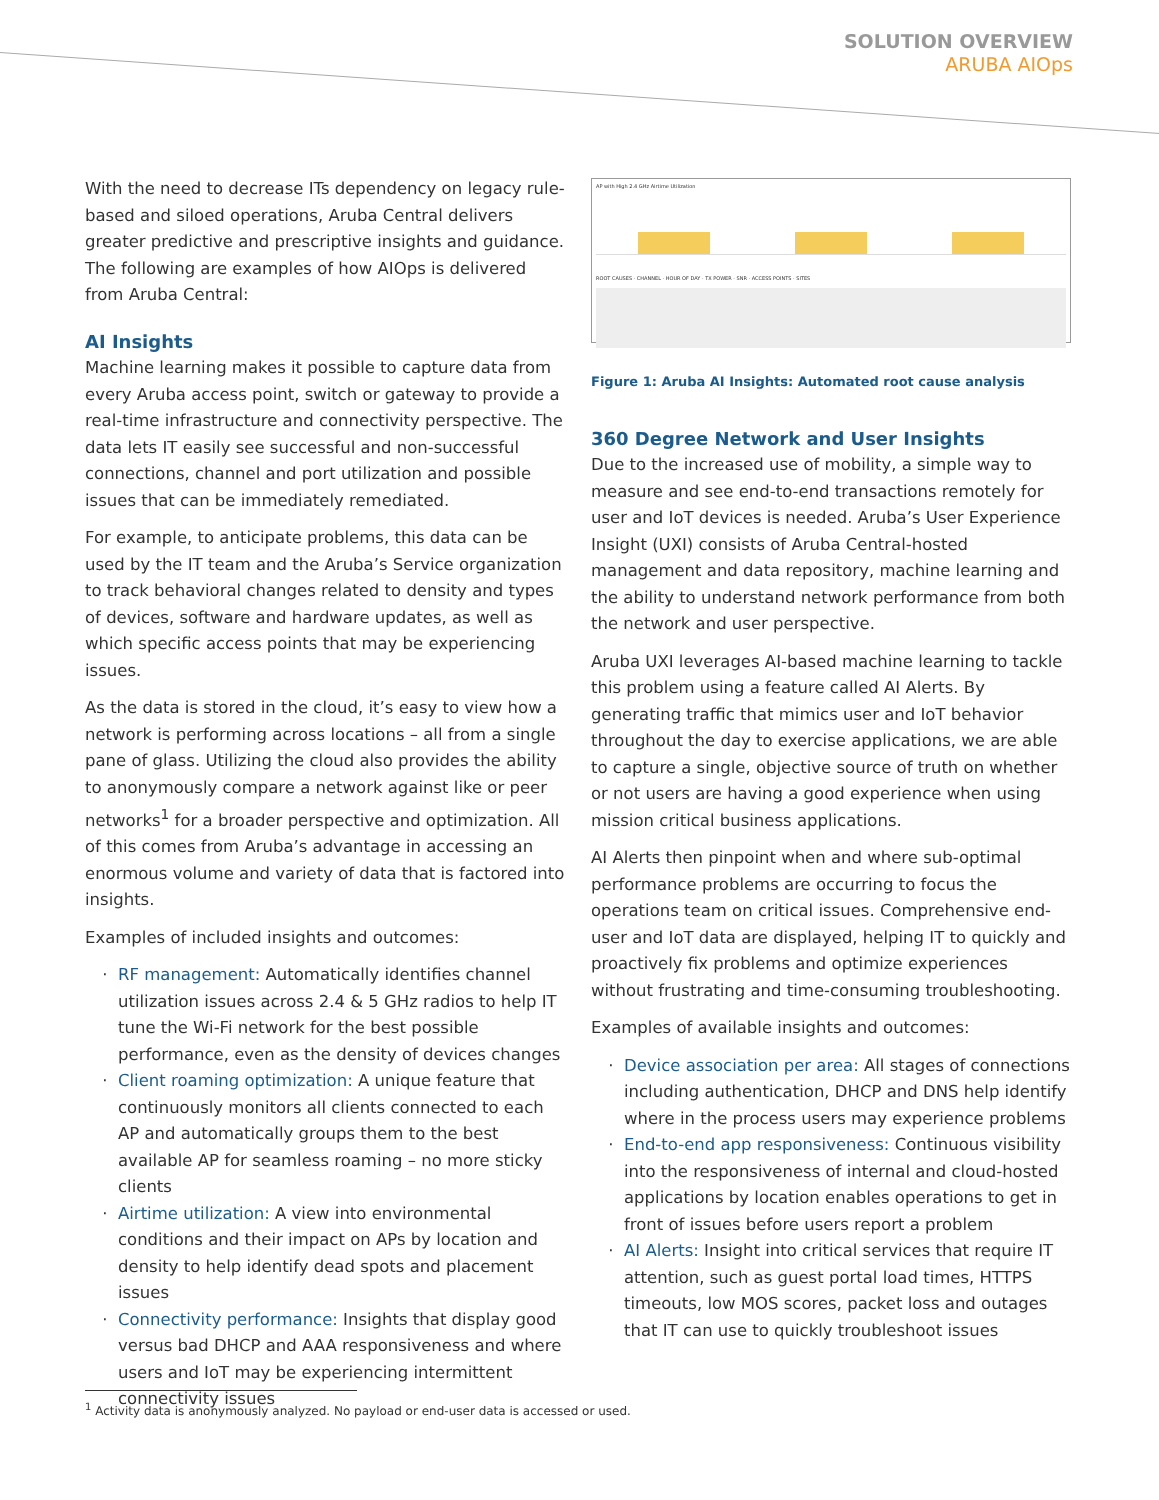SOLUTION OVERVIEW
ARUBA AIOps
With the need to decrease ITs dependency on legacy rule-based and siloed operations, Aruba Central delivers greater predictive and prescriptive insights and guidance. The following are examples of how AIOps is delivered from Aruba Central:
AI Insights
Machine learning makes it possible to capture data from every Aruba access point, switch or gateway to provide a real-time infrastructure and connectivity perspective. The data lets IT easily see successful and non-successful connections, channel and port utilization and possible issues that can be immediately remediated.
For example, to anticipate problems, this data can be used by the IT team and the Aruba’s Service organization to track behavioral changes related to density and types of devices, software and hardware updates, as well as which specific access points that may be experiencing issues.
As the data is stored in the cloud, it’s easy to view how a network is performing across locations – all from a single pane of glass. Utilizing the cloud also provides the ability to anonymously compare a network against like or peer networks<sup>1</sup> for a broader perspective and optimization. All of this comes from Aruba’s advantage in accessing an enormous volume and variety of data that is factored into insights.
Examples of included insights and outcomes:
RF management: Automatically identifies channel utilization issues across 2.4 & 5 GHz radios to help IT tune the Wi-Fi network for the best possible performance, even as the density of devices changes
Client roaming optimization: A unique feature that continuously monitors all clients connected to each AP and automatically groups them to the best available AP for seamless roaming – no more sticky clients
Airtime utilization: A view into environmental conditions and their impact on APs by location and density to help identify dead spots and placement issues
Connectivity performance: Insights that display good versus bad DHCP and AAA responsiveness and where users and IoT may be experiencing intermittent connectivity issues
AP with High 2.4 GHz Airtime Utilization
ROOT CAUSES · CHANNEL · HOUR OF DAY · TX POWER · SNR · ACCESS POINTS · SITES
Figure 1: Aruba AI Insights: Automated root cause analysis
360 Degree Network and User Insights
Due to the increased use of mobility, a simple way to measure and see end-to-end transactions remotely for user and IoT devices is needed. Aruba’s User Experience Insight (UXI) consists of Aruba Central-hosted management and data repository, machine learning and the ability to understand network performance from both the network and user perspective.
Aruba UXI leverages AI-based machine learning to tackle this problem using a feature called AI Alerts. By generating traffic that mimics user and IoT behavior throughout the day to exercise applications, we are able to capture a single, objective source of truth on whether or not users are having a good experience when using mission critical business applications.
AI Alerts then pinpoint when and where sub-optimal performance problems are occurring to focus the operations team on critical issues. Comprehensive end-user and IoT data are displayed, helping IT to quickly and proactively fix problems and optimize experiences without frustrating and time-consuming troubleshooting.
Examples of available insights and outcomes:
Device association per area: All stages of connections including authentication, DHCP and DNS help identify where in the process users may experience problems
End-to-end app responsiveness: Continuous visibility into the responsiveness of internal and cloud-hosted applications by location enables operations to get in front of issues before users report a problem
AI Alerts: Insight into critical services that require IT attention, such as guest portal load times, HTTPS timeouts, low MOS scores, packet loss and outages that IT can use to quickly troubleshoot issues
<sup>1</sup> Activity data is anonymously analyzed. No payload or end-user data is accessed or used.